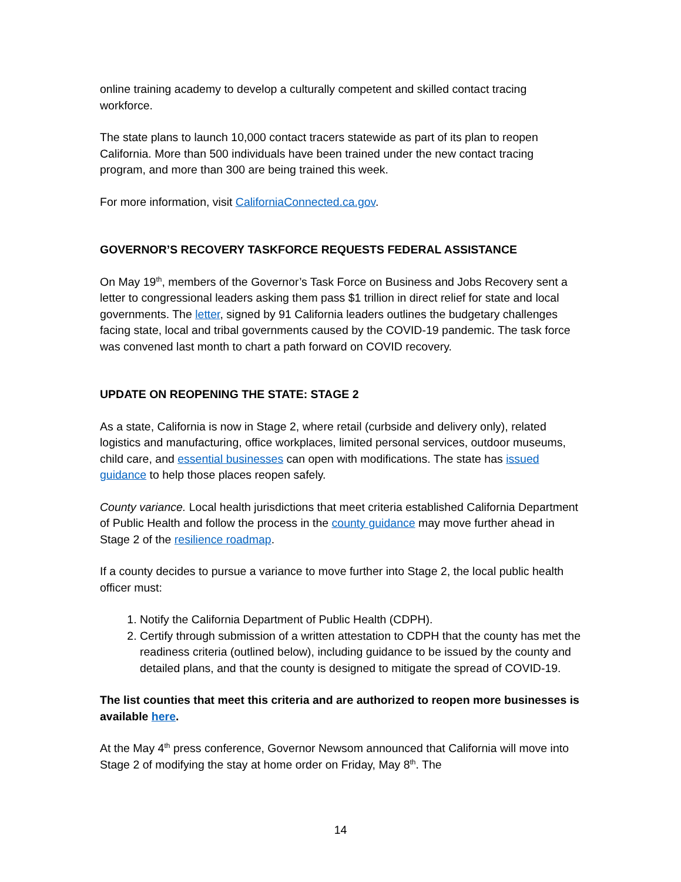online training academy to develop a culturally competent and skilled contact tracing workforce.
The state plans to launch 10,000 contact tracers statewide as part of its plan to reopen California. More than 500 individuals have been trained under the new contact tracing program, and more than 300 are being trained this week.
For more information, visit CaliforniaConnected.ca.gov.
GOVERNOR’S RECOVERY TASKFORCE REQUESTS FEDERAL ASSISTANCE
On May 19<sup>th</sup>, members of the Governor’s Task Force on Business and Jobs Recovery sent a letter to congressional leaders asking them pass $1 trillion in direct relief for state and local governments. The letter, signed by 91 California leaders outlines the budgetary challenges facing state, local and tribal governments caused by the COVID-19 pandemic. The task force was convened last month to chart a path forward on COVID recovery.
UPDATE ON REOPENING THE STATE: STAGE 2
As a state, California is now in Stage 2, where retail (curbside and delivery only), related logistics and manufacturing, office workplaces, limited personal services, outdoor museums, child care, and essential businesses can open with modifications. The state has issued guidance to help those places reopen safely.
County variance. Local health jurisdictions that meet criteria established California Department of Public Health and follow the process in the county guidance may move further ahead in Stage 2 of the resilience roadmap.
If a county decides to pursue a variance to move further into Stage 2, the local public health officer must:
1. Notify the California Department of Public Health (CDPH).
2. Certify through submission of a written attestation to CDPH that the county has met the readiness criteria (outlined below), including guidance to be issued by the county and detailed plans, and that the county is designed to mitigate the spread of COVID-19.
The list counties that meet this criteria and are authorized to reopen more businesses is available here.
At the May 4<sup>th</sup> press conference, Governor Newsom announced that California will move into Stage 2 of modifying the stay at home order on Friday, May 8<sup>th</sup>. The
14